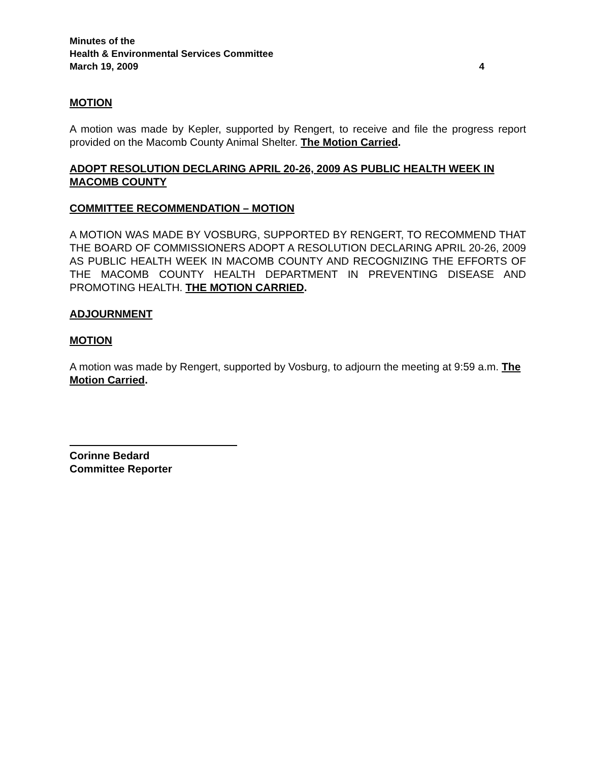Minutes of the
Health & Environmental Services Committee
March 19, 2009 4
MOTION
A motion was made by Kepler, supported by Rengert, to receive and file the progress report provided on the Macomb County Animal Shelter. The Motion Carried.
ADOPT RESOLUTION DECLARING APRIL 20-26, 2009 AS PUBLIC HEALTH WEEK IN MACOMB COUNTY
COMMITTEE RECOMMENDATION – MOTION
A MOTION WAS MADE BY VOSBURG, SUPPORTED BY RENGERT, TO RECOMMEND THAT THE BOARD OF COMMISSIONERS ADOPT A RESOLUTION DECLARING APRIL 20-26, 2009 AS PUBLIC HEALTH WEEK IN MACOMB COUNTY AND RECOGNIZING THE EFFORTS OF THE MACOMB COUNTY HEALTH DEPARTMENT IN PREVENTING DISEASE AND PROMOTING HEALTH. THE MOTION CARRIED.
ADJOURNMENT
MOTION
A motion was made by Rengert, supported by Vosburg, to adjourn the meeting at 9:59 a.m. The Motion Carried.
Corinne Bedard
Committee Reporter